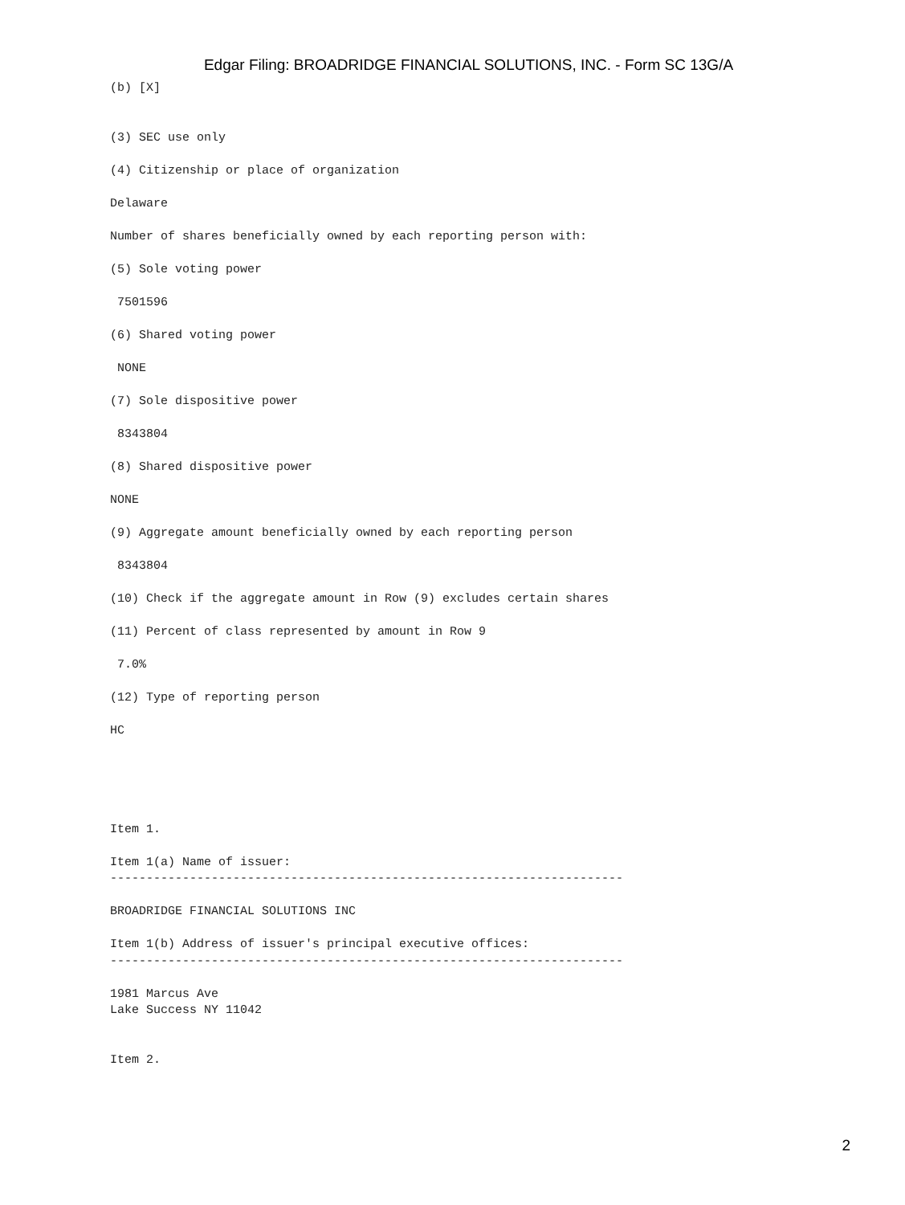Edgar Filing: BROADRIDGE FINANCIAL SOLUTIONS, INC. - Form SC 13G/A
(b) [X]


(3) SEC use only

(4) Citizenship or place of organization

Delaware

Number of shares beneficially owned by each reporting person with:

(5) Sole voting power

 7501596

(6) Shared voting power

 NONE

(7) Sole dispositive power

 8343804

(8) Shared dispositive power

NONE

(9) Aggregate amount beneficially owned by each reporting person

 8343804

(10) Check if the aggregate amount in Row (9) excludes certain shares

(11) Percent of class represented by amount in Row 9

 7.0%

(12) Type of reporting person

HC





Item 1.

Item 1(a) Name of issuer:
-----------------------------------------------------------------------

BROADRIDGE FINANCIAL SOLUTIONS INC

Item 1(b) Address of issuer's principal executive offices:
-----------------------------------------------------------------------

1981 Marcus Ave
Lake Success NY 11042


Item 2.
2